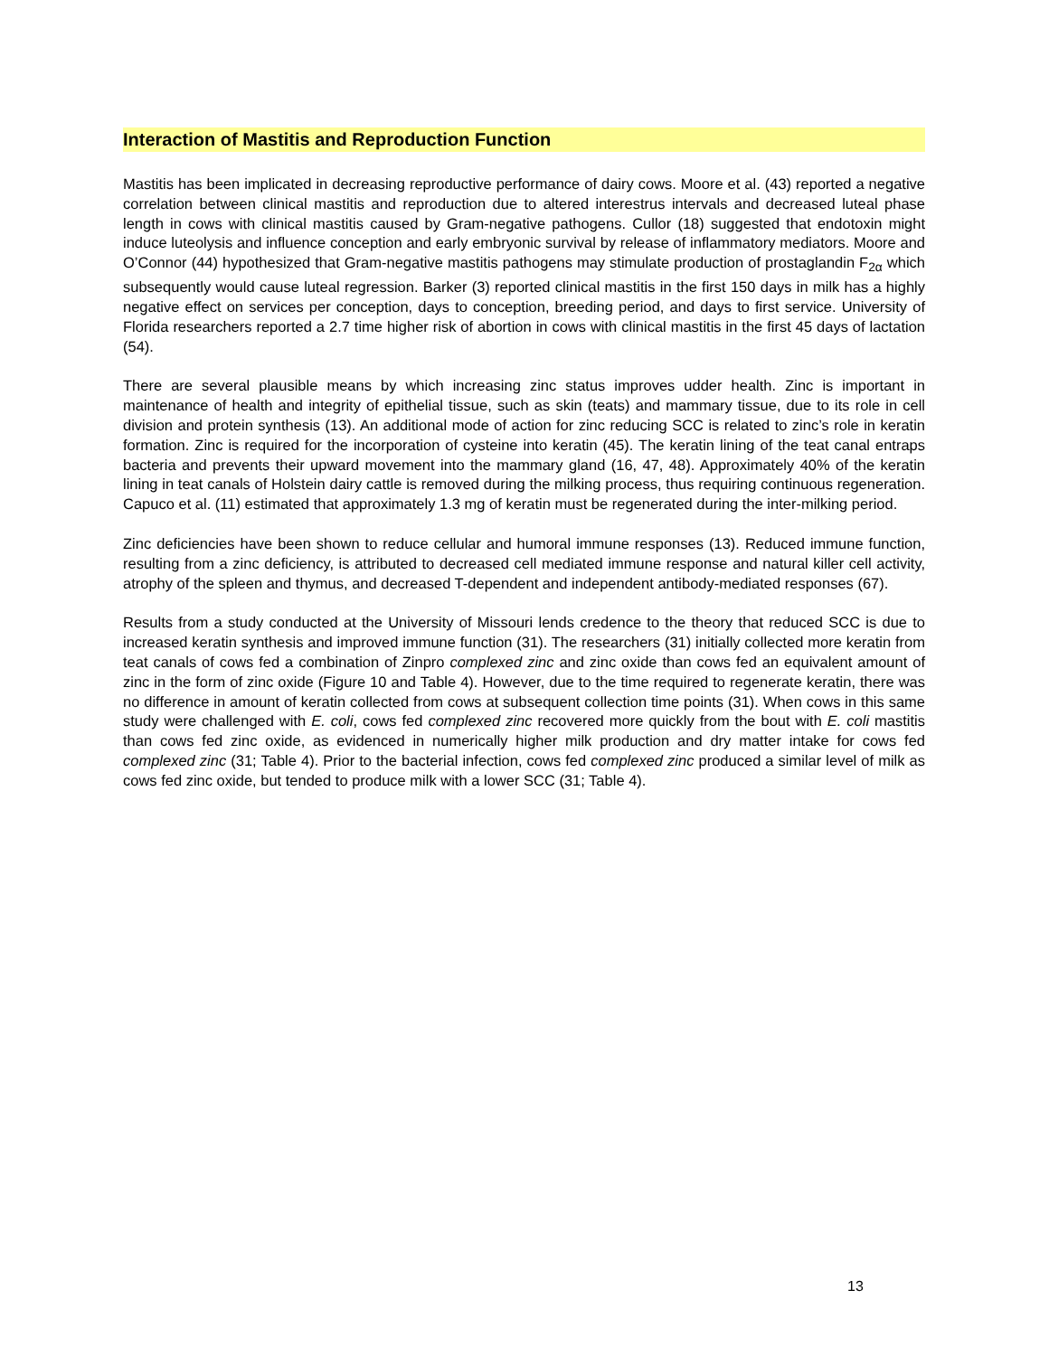Interaction of Mastitis and Reproduction Function
Mastitis has been implicated in decreasing reproductive performance of dairy cows. Moore et al. (43) reported a negative correlation between clinical mastitis and reproduction due to altered interestrus intervals and decreased luteal phase length in cows with clinical mastitis caused by Gram-negative pathogens. Cullor (18) suggested that endotoxin might induce luteolysis and influence conception and early embryonic survival by release of inflammatory mediators. Moore and O’Connor (44) hypothesized that Gram-negative mastitis pathogens may stimulate production of prostaglandin F<sub>2α</sub> which subsequently would cause luteal regression. Barker (3) reported clinical mastitis in the first 150 days in milk has a highly negative effect on services per conception, days to conception, breeding period, and days to first service. University of Florida researchers reported a 2.7 time higher risk of abortion in cows with clinical mastitis in the first 45 days of lactation (54).
There are several plausible means by which increasing zinc status improves udder health. Zinc is important in maintenance of health and integrity of epithelial tissue, such as skin (teats) and mammary tissue, due to its role in cell division and protein synthesis (13). An additional mode of action for zinc reducing SCC is related to zinc’s role in keratin formation. Zinc is required for the incorporation of cysteine into keratin (45). The keratin lining of the teat canal entraps bacteria and prevents their upward movement into the mammary gland (16, 47, 48). Approximately 40% of the keratin lining in teat canals of Holstein dairy cattle is removed during the milking process, thus requiring continuous regeneration. Capuco et al. (11) estimated that approximately 1.3 mg of keratin must be regenerated during the inter-milking period.
Zinc deficiencies have been shown to reduce cellular and humoral immune responses (13). Reduced immune function, resulting from a zinc deficiency, is attributed to decreased cell mediated immune response and natural killer cell activity, atrophy of the spleen and thymus, and decreased T-dependent and independent antibody-mediated responses (67).
Results from a study conducted at the University of Missouri lends credence to the theory that reduced SCC is due to increased keratin synthesis and improved immune function (31). The researchers (31) initially collected more keratin from teat canals of cows fed a combination of Zinpro complexed zinc and zinc oxide than cows fed an equivalent amount of zinc in the form of zinc oxide (Figure 10 and Table 4). However, due to the time required to regenerate keratin, there was no difference in amount of keratin collected from cows at subsequent collection time points (31). When cows in this same study were challenged with E. coli, cows fed complexed zinc recovered more quickly from the bout with E. coli mastitis than cows fed zinc oxide, as evidenced in numerically higher milk production and dry matter intake for cows fed complexed zinc (31; Table 4). Prior to the bacterial infection, cows fed complexed zinc produced a similar level of milk as cows fed zinc oxide, but tended to produce milk with a lower SCC (31; Table 4).
13